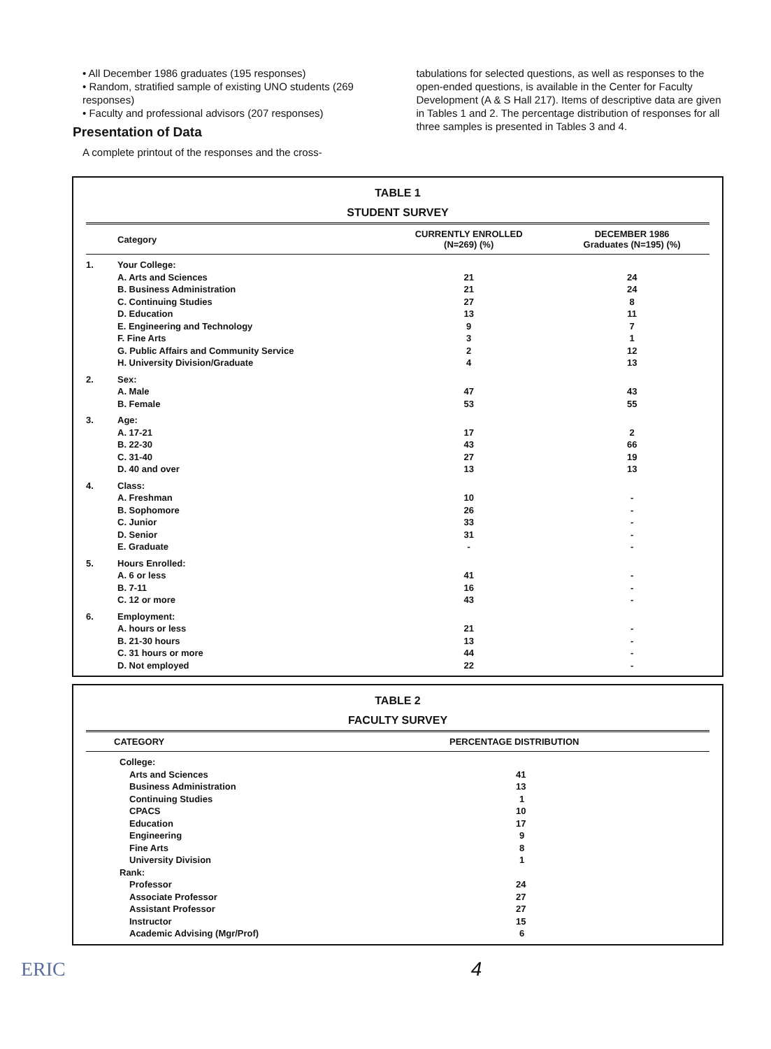• All December 1986 graduates (195 responses)
• Random, stratified sample of existing UNO students (269 responses)
• Faculty and professional advisors (207 responses)
Presentation of Data
A complete printout of the responses and the cross-
tabulations for selected questions, as well as responses to the open-ended questions, is available in the Center for Faculty Development (A & S Hall 217). Items of descriptive data are given in Tables 1 and 2. The percentage distribution of responses for all three samples is presented in Tables 3 and 4.
TABLE 1
STUDENT SURVEY
| | Category | CURRENTLY ENROLLED (N=269) (%) | DECEMBER 1986 Graduates (N=195) (%) |
| --- | --- | --- | --- |
| 1. | Your College: | | |
| | A. Arts and Sciences | 21 | 24 |
| | B. Business Administration | 21 | 24 |
| | C. Continuing Studies | 27 | 8 |
| | D. Education | 13 | 11 |
| | E. Engineering and Technology | 9 | 7 |
| | F. Fine Arts | 3 | 1 |
| | G. Public Affairs and Community Service | 2 | 12 |
| | H. University Division/Graduate | 4 | 13 |
| 2. | Sex: | | |
| | A. Male | 47 | 43 |
| | B. Female | 53 | 55 |
| 3. | Age: | | |
| | A. 17-21 | 17 | 2 |
| | B. 22-30 | 43 | 66 |
| | C. 31-40 | 27 | 19 |
| | D. 40 and over | 13 | 13 |
| 4. | Class: | | |
| | A. Freshman | 10 | - |
| | B. Sophomore | 26 | - |
| | C. Junior | 33 | - |
| | D. Senior | 31 | - |
| | E. Graduate | - | - |
| 5. | Hours Enrolled: | | |
| | A. 6 or less | 41 | - |
| | B. 7-11 | 16 | - |
| | C. 12 or more | 43 | - |
| 6. | Employment: | | |
| | A. hours or less | 21 | - |
| | B. 21-30 hours | 13 | - |
| | C. 31 hours or more | 44 | - |
| | D. Not employed | 22 | - |
TABLE 2
FACULTY SURVEY
| CATEGORY | PERCENTAGE DISTRIBUTION |
| --- | --- |
| College: | |
| Arts and Sciences | 41 |
| Business Administration | 13 |
| Continuing Studies | 1 |
| CPACS | 10 |
| Education | 17 |
| Engineering | 9 |
| Fine Arts | 8 |
| University Division | 1 |
| Rank: | |
| Professor | 24 |
| Associate Professor | 27 |
| Assistant Professor | 27 |
| Instructor | 15 |
| Academic Advising (Mgr/Prof) | 6 |
ERIC 4